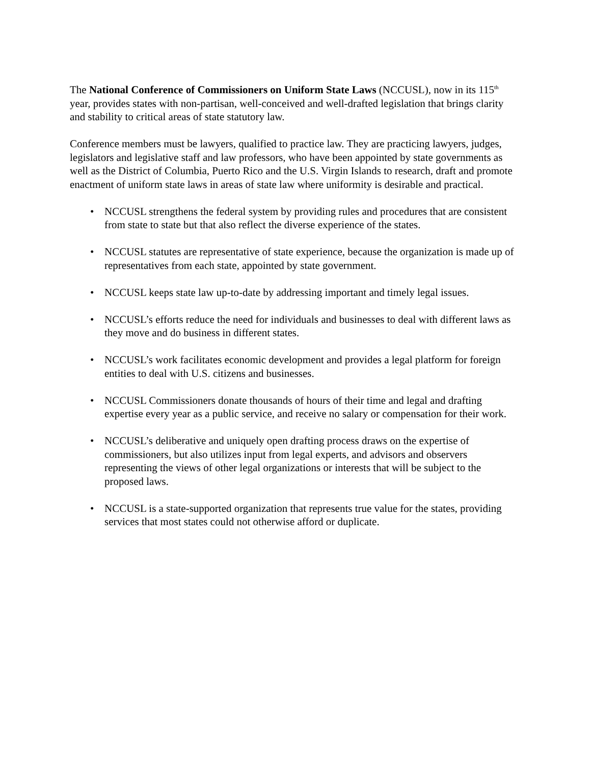The National Conference of Commissioners on Uniform State Laws (NCCUSL), now in its 115<sup>th</sup> year, provides states with non-partisan, well-conceived and well-drafted legislation that brings clarity and stability to critical areas of state statutory law.
Conference members must be lawyers, qualified to practice law. They are practicing lawyers, judges, legislators and legislative staff and law professors, who have been appointed by state governments as well as the District of Columbia, Puerto Rico and the U.S. Virgin Islands to research, draft and promote enactment of uniform state laws in areas of state law where uniformity is desirable and practical.
• NCCUSL strengthens the federal system by providing rules and procedures that are consistent from state to state but that also reflect the diverse experience of the states.
• NCCUSL statutes are representative of state experience, because the organization is made up of representatives from each state, appointed by state government.
• NCCUSL keeps state law up-to-date by addressing important and timely legal issues.
• NCCUSL’s efforts reduce the need for individuals and businesses to deal with different laws as they move and do business in different states.
• NCCUSL’s work facilitates economic development and provides a legal platform for foreign entities to deal with U.S. citizens and businesses.
• NCCUSL Commissioners donate thousands of hours of their time and legal and drafting expertise every year as a public service, and receive no salary or compensation for their work.
• NCCUSL’s deliberative and uniquely open drafting process draws on the expertise of commissioners, but also utilizes input from legal experts, and advisors and observers representing the views of other legal organizations or interests that will be subject to the proposed laws.
• NCCUSL is a state-supported organization that represents true value for the states, providing services that most states could not otherwise afford or duplicate.